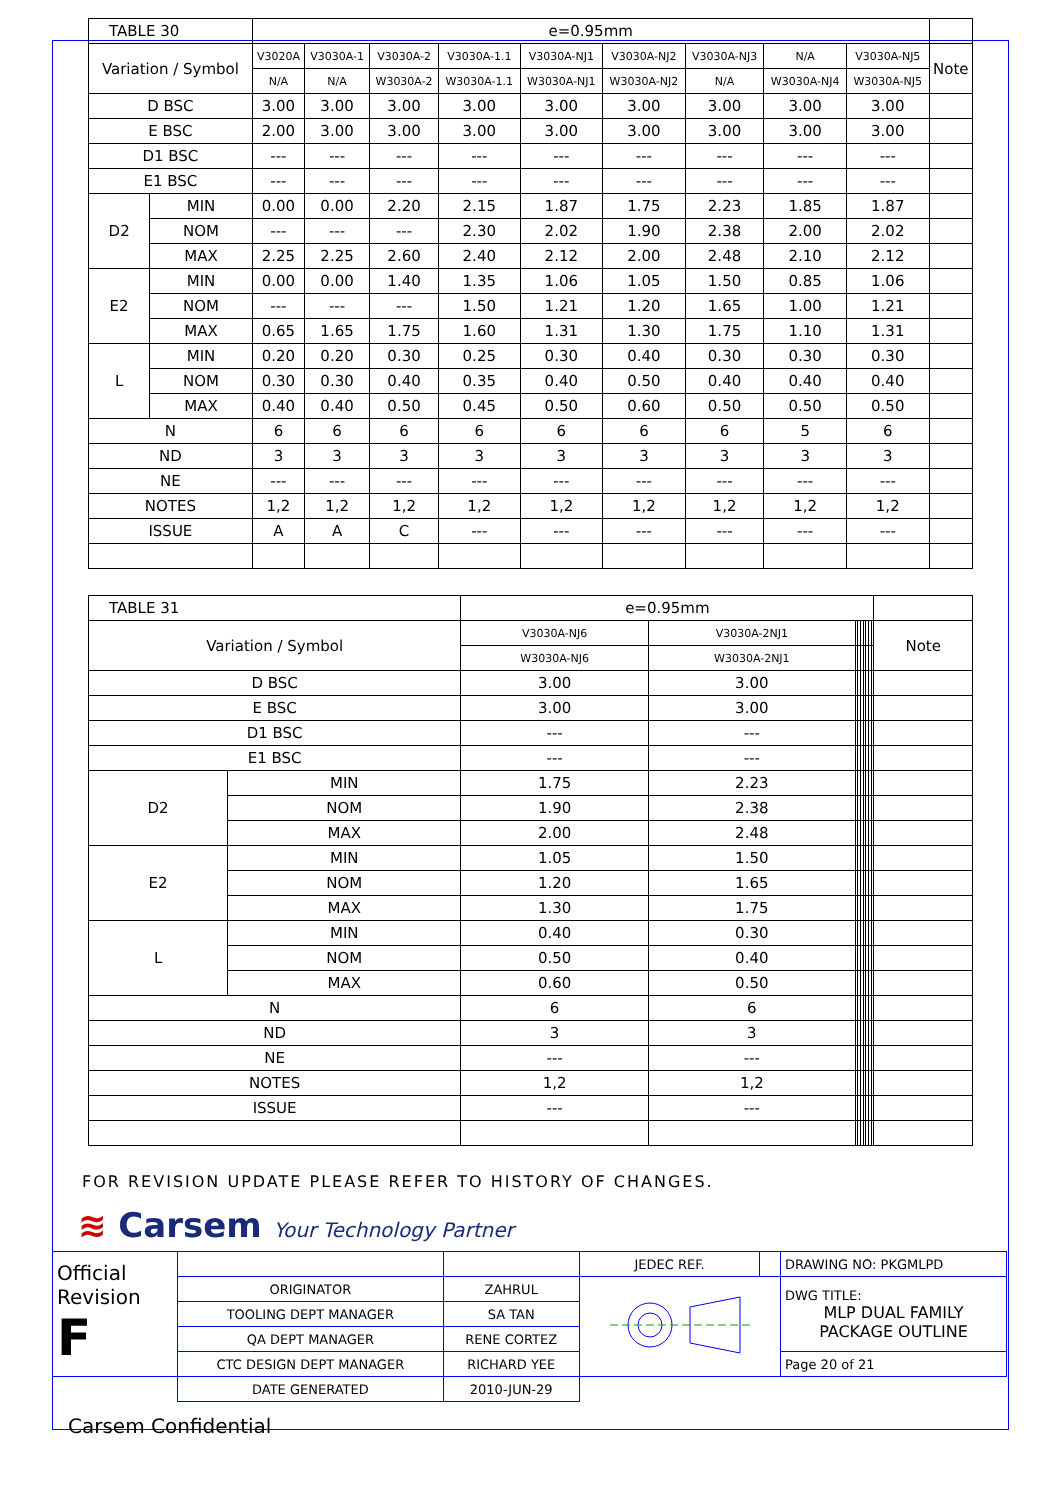| TABLE 30 | | e=0.95mm | | | | | | | | | |
| --- | --- | --- | --- | --- | --- | --- | --- | --- | --- | --- | --- |
| Variation / Symbol | | V3020A | V3030A-1 | V3030A-2 | V3030A-1.1 | V3030A-NJ1 | V3030A-NJ2 | V3030A-NJ3 | N/A | V3030A-NJ5 | Note |
| | | N/A | N/A | W3030A-2 | W3030A-1.1 | W3030A-NJ1 | W3030A-NJ2 | N/A | W3030A-NJ4 | W3030A-NJ5 | |
| D BSC | | 3.00 | 3.00 | 3.00 | 3.00 | 3.00 | 3.00 | 3.00 | 3.00 | 3.00 | |
| E BSC | | 2.00 | 3.00 | 3.00 | 3.00 | 3.00 | 3.00 | 3.00 | 3.00 | 3.00 | |
| D1 BSC | | --- | --- | --- | --- | --- | --- | --- | --- | --- | |
| E1 BSC | | --- | --- | --- | --- | --- | --- | --- | --- | --- | |
| D2 | MIN | 0.00 | 0.00 | 2.20 | 2.15 | 1.87 | 1.75 | 2.23 | 1.85 | 1.87 | |
| | NOM | --- | --- | --- | 2.30 | 2.02 | 1.90 | 2.38 | 2.00 | 2.02 | |
| | MAX | 2.25 | 2.25 | 2.60 | 2.40 | 2.12 | 2.00 | 2.48 | 2.10 | 2.12 | |
| E2 | MIN | 0.00 | 0.00 | 1.40 | 1.35 | 1.06 | 1.05 | 1.50 | 0.85 | 1.06 | |
| | NOM | --- | --- | --- | 1.50 | 1.21 | 1.20 | 1.65 | 1.00 | 1.21 | |
| | MAX | 0.65 | 1.65 | 1.75 | 1.60 | 1.31 | 1.30 | 1.75 | 1.10 | 1.31 | |
| L | MIN | 0.20 | 0.20 | 0.30 | 0.25 | 0.30 | 0.40 | 0.30 | 0.30 | 0.30 | |
| | NOM | 0.30 | 0.30 | 0.40 | 0.35 | 0.40 | 0.50 | 0.40 | 0.40 | 0.40 | |
| | MAX | 0.40 | 0.40 | 0.50 | 0.45 | 0.50 | 0.60 | 0.50 | 0.50 | 0.50 | |
| N | | 6 | 6 | 6 | 6 | 6 | 6 | 6 | 5 | 6 | |
| ND | | 3 | 3 | 3 | 3 | 3 | 3 | 3 | 3 | 3 | |
| NE | | --- | --- | --- | --- | --- | --- | --- | --- | --- | |
| NOTES | | 1,2 | 1,2 | 1,2 | 1,2 | 1,2 | 1,2 | 1,2 | 1,2 | 1,2 | |
| ISSUE | | A | A | C | --- | --- | --- | --- | --- | --- | |
| TABLE 31 | | e=0.95mm | | | | | | | | | |
| --- | --- | --- | --- | --- | --- | --- | --- | --- | --- | --- | --- |
| Variation / Symbol | | V3030A-NJ6 | V3030A-2NJ1 | | | | | | | | Note |
| | | W3030A-NJ6 | W3030A-2NJ1 | | | | | | | | |
| D BSC | | 3.00 | 3.00 | | | | | | | | |
| E BSC | | 3.00 | 3.00 | | | | | | | | |
| D1 BSC | | --- | --- | | | | | | | | |
| E1 BSC | | --- | --- | | | | | | | | |
| D2 | MIN | 1.75 | 2.23 | | | | | | | | |
| | NOM | 1.90 | 2.38 | | | | | | | | |
| | MAX | 2.00 | 2.48 | | | | | | | | |
| E2 | MIN | 1.05 | 1.50 | | | | | | | | |
| | NOM | 1.20 | 1.65 | | | | | | | | |
| | MAX | 1.30 | 1.75 | | | | | | | | |
| L | MIN | 0.40 | 0.30 | | | | | | | | |
| | NOM | 0.50 | 0.40 | | | | | | | | |
| | MAX | 0.60 | 0.50 | | | | | | | | |
| N | | 6 | 6 | | | | | | | | |
| ND | | 3 | 3 | | | | | | | | |
| NE | | --- | --- | | | | | | | | |
| NOTES | | 1,2 | 1,2 | | | | | | | | |
| ISSUE | | --- | --- | | | | | | | | |
FOR REVISION UPDATE PLEASE REFER TO HISTORY OF CHANGES.
≋ Carsem Your Technology Partner
| Official Revision F | | | JEDEC REF. | | DRAWING NO: PKGMLPD |
| | ORIGINATOR | ZAHRUL | | | DWG TITLE: MLP DUAL FAMILY PACKAGE OUTLINE |
| | TOOLING DEPT MANAGER | SA TAN | | | |
| | QA DEPT MANAGER | RENE CORTEZ | | | |
| | CTC DESIGN DEPT MANAGER | RICHARD YEE | | | Page 20 of 21 |
| | DATE GENERATED | 2010-JUN-29 | | | |
Carsem Confidential